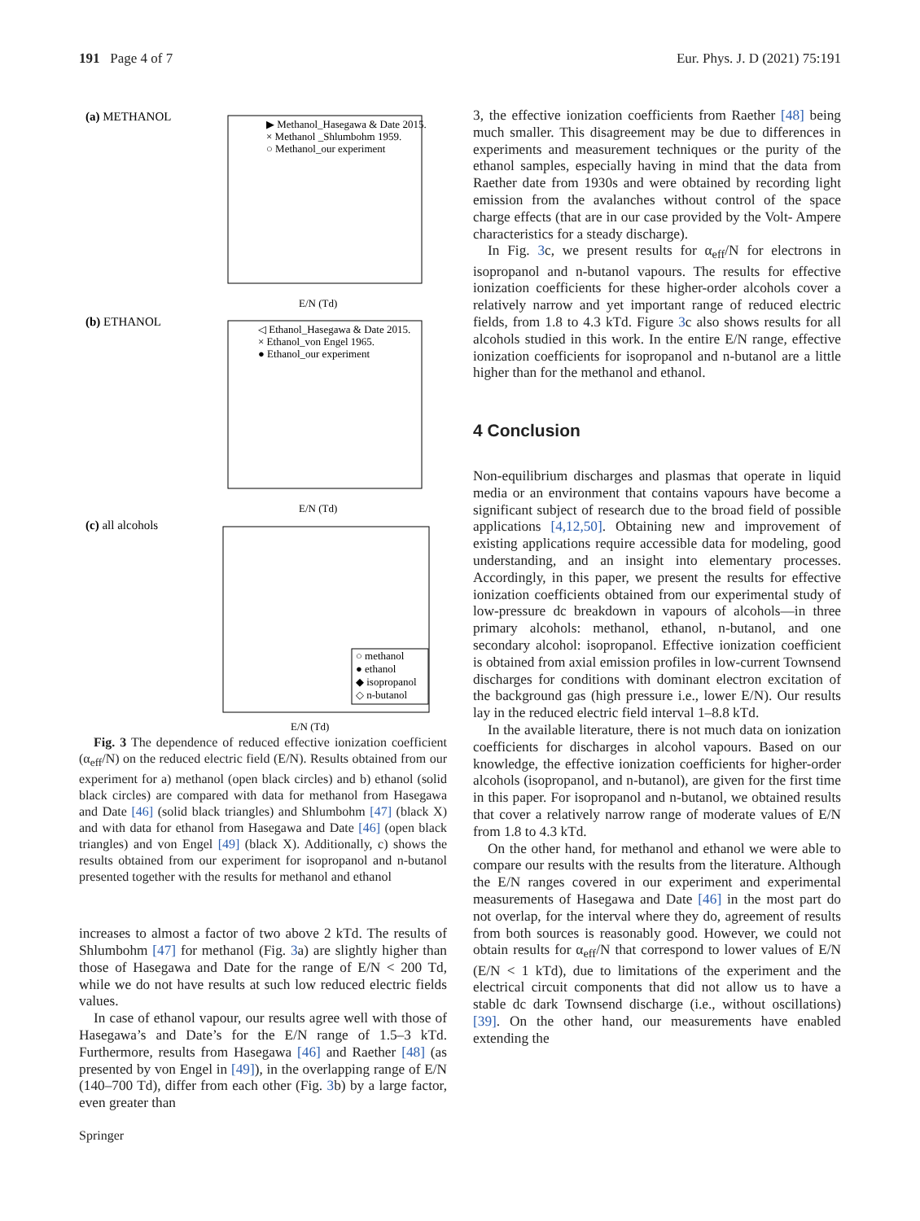191 Page 4 of 7 Eur. Phys. J. D (2021) 75:191
(a) METHANOL
▶ Methanol_Hasegawa & Date 2015.
× Methanol _Shlumbohm 1959.
○ Methanol_our experiment
E/N (Td)
(b) ETHANOL
◁ Ethanol_Hasegawa & Date 2015.
× Ethanol_von Engel 1965.
● Ethanol_our experiment
E/N (Td)
(c) all alcohols
○ methanol
● ethanol
◆ isopropanol
◇ n-butanol
E/N (Td)
Fig. 3 The dependence of reduced effective ionization coefficient (α<sub>eff</sub>/N) on the reduced electric field (E/N). Results obtained from our experiment for a) methanol (open black circles) and b) ethanol (solid black circles) are compared with data for methanol from Hasegawa and Date [46] (solid black triangles) and Shlumbohm [47] (black X) and with data for ethanol from Hasegawa and Date [46] (open black triangles) and von Engel [49] (black X). Additionally, c) shows the results obtained from our experiment for isopropanol and n-butanol presented together with the results for methanol and ethanol
increases to almost a factor of two above 2 kTd. The results of Shlumbohm [47] for methanol (Fig. 3a) are slightly higher than those of Hasegawa and Date for the range of E/N < 200 Td, while we do not have results at such low reduced electric fields values.
In case of ethanol vapour, our results agree well with those of Hasegawa’s and Date’s for the E/N range of 1.5–3 kTd. Furthermore, results from Hasegawa [46] and Raether [48] (as presented by von Engel in [49]), in the overlapping range of E/N (140–700 Td), differ from each other (Fig. 3b) by a large factor, even greater than
3, the effective ionization coefficients from Raether [48] being much smaller. This disagreement may be due to differences in experiments and measurement techniques or the purity of the ethanol samples, especially having in mind that the data from Raether date from 1930s and were obtained by recording light emission from the avalanches without control of the space charge effects (that are in our case provided by the Volt- Ampere characteristics for a steady discharge).
In Fig. 3c, we present results for α<sub>eff</sub>/N for electrons in isopropanol and n-butanol vapours. The results for effective ionization coefficients for these higher-order alcohols cover a relatively narrow and yet important range of reduced electric fields, from 1.8 to 4.3 kTd. Figure 3c also shows results for all alcohols studied in this work. In the entire E/N range, effective ionization coefficients for isopropanol and n-butanol are a little higher than for the methanol and ethanol.
4 Conclusion
Non-equilibrium discharges and plasmas that operate in liquid media or an environment that contains vapours have become a significant subject of research due to the broad field of possible applications [4,12,50]. Obtaining new and improvement of existing applications require accessible data for modeling, good understanding, and an insight into elementary processes. Accordingly, in this paper, we present the results for effective ionization coefficients obtained from our experimental study of low-pressure dc breakdown in vapours of alcohols—in three primary alcohols: methanol, ethanol, n-butanol, and one secondary alcohol: isopropanol. Effective ionization coefficient is obtained from axial emission profiles in low-current Townsend discharges for conditions with dominant electron excitation of the background gas (high pressure i.e., lower E/N). Our results lay in the reduced electric field interval 1–8.8 kTd.
In the available literature, there is not much data on ionization coefficients for discharges in alcohol vapours. Based on our knowledge, the effective ionization coefficients for higher-order alcohols (isopropanol, and n-butanol), are given for the first time in this paper. For isopropanol and n-butanol, we obtained results that cover a relatively narrow range of moderate values of E/N from 1.8 to 4.3 kTd.
On the other hand, for methanol and ethanol we were able to compare our results with the results from the literature. Although the E/N ranges covered in our experiment and experimental measurements of Hasegawa and Date [46] in the most part do not overlap, for the interval where they do, agreement of results from both sources is reasonably good. However, we could not obtain results for α<sub>eff</sub>/N that correspond to lower values of E/N (E/N < 1 kTd), due to limitations of the experiment and the electrical circuit components that did not allow us to have a stable dc dark Townsend discharge (i.e., without oscillations) [39]. On the other hand, our measurements have enabled extending the
Springer